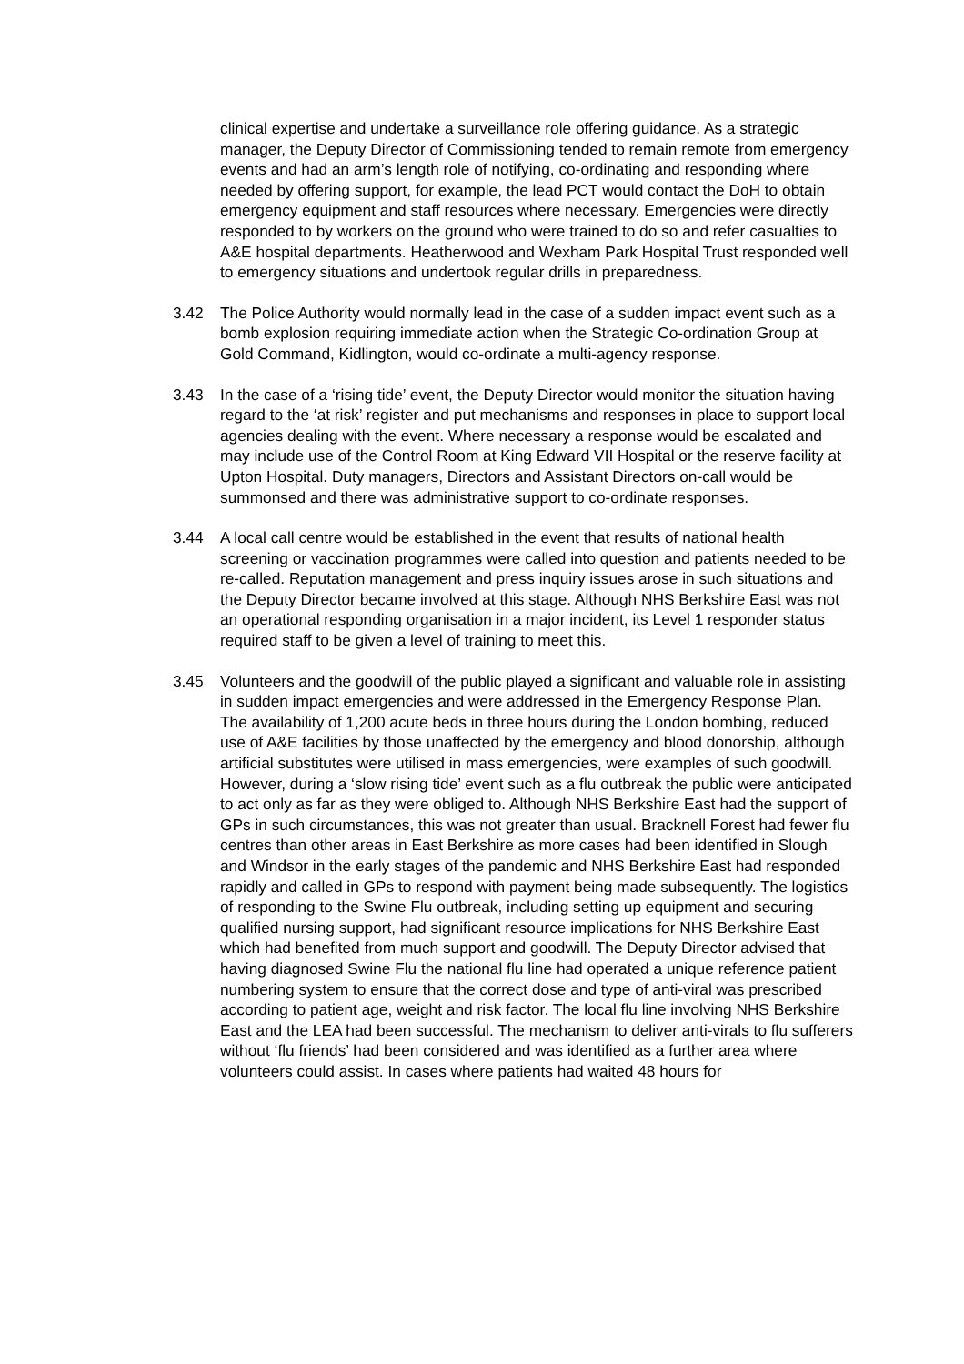clinical expertise and undertake a surveillance role offering guidance. As a strategic manager, the Deputy Director of Commissioning tended to remain remote from emergency events and had an arm’s length role of notifying, co-ordinating and responding where needed by offering support, for example, the lead PCT would contact the DoH to obtain emergency equipment and staff resources where necessary. Emergencies were directly responded to by workers on the ground who were trained to do so and refer casualties to A&E hospital departments. Heatherwood and Wexham Park Hospital Trust responded well to emergency situations and undertook regular drills in preparedness.
3.42 The Police Authority would normally lead in the case of a sudden impact event such as a bomb explosion requiring immediate action when the Strategic Co-ordination Group at Gold Command, Kidlington, would co-ordinate a multi-agency response.
3.43 In the case of a ‘rising tide’ event, the Deputy Director would monitor the situation having regard to the ‘at risk’ register and put mechanisms and responses in place to support local agencies dealing with the event. Where necessary a response would be escalated and may include use of the Control Room at King Edward VII Hospital or the reserve facility at Upton Hospital. Duty managers, Directors and Assistant Directors on-call would be summonsed and there was administrative support to co-ordinate responses.
3.44 A local call centre would be established in the event that results of national health screening or vaccination programmes were called into question and patients needed to be re-called. Reputation management and press inquiry issues arose in such situations and the Deputy Director became involved at this stage. Although NHS Berkshire East was not an operational responding organisation in a major incident, its Level 1 responder status required staff to be given a level of training to meet this.
3.45 Volunteers and the goodwill of the public played a significant and valuable role in assisting in sudden impact emergencies and were addressed in the Emergency Response Plan. The availability of 1,200 acute beds in three hours during the London bombing, reduced use of A&E facilities by those unaffected by the emergency and blood donorship, although artificial substitutes were utilised in mass emergencies, were examples of such goodwill. However, during a ‘slow rising tide’ event such as a flu outbreak the public were anticipated to act only as far as they were obliged to. Although NHS Berkshire East had the support of GPs in such circumstances, this was not greater than usual. Bracknell Forest had fewer flu centres than other areas in East Berkshire as more cases had been identified in Slough and Windsor in the early stages of the pandemic and NHS Berkshire East had responded rapidly and called in GPs to respond with payment being made subsequently. The logistics of responding to the Swine Flu outbreak, including setting up equipment and securing qualified nursing support, had significant resource implications for NHS Berkshire East which had benefited from much support and goodwill. The Deputy Director advised that having diagnosed Swine Flu the national flu line had operated a unique reference patient numbering system to ensure that the correct dose and type of anti-viral was prescribed according to patient age, weight and risk factor. The local flu line involving NHS Berkshire East and the LEA had been successful. The mechanism to deliver anti-virals to flu sufferers without ‘flu friends’ had been considered and was identified as a further area where volunteers could assist. In cases where patients had waited 48 hours for